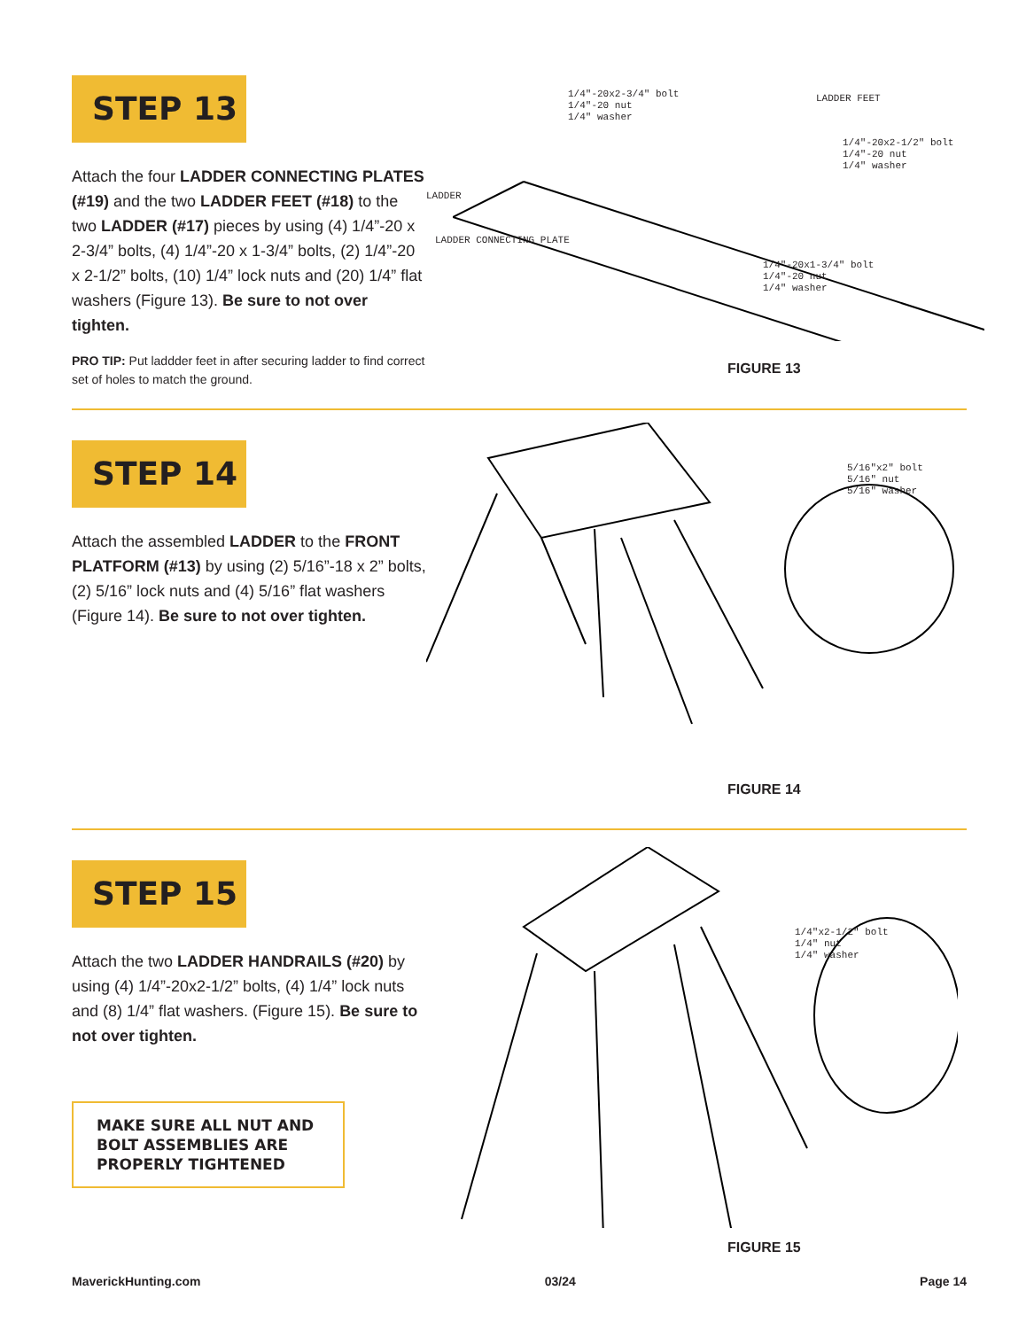STEP 13
Attach the four LADDER CONNECTING PLATES (#19) and the two LADDER FEET (#18) to the two LADDER (#17) pieces by using (4) 1/4”-20 x 2-3/4” bolts, (4) 1/4”-20 x 1-3/4” bolts, (2) 1/4”-20 x 2-1/2” bolts, (10) 1/4” lock nuts and (20) 1/4” flat washers (Figure 13). Be sure to not over tighten.
PRO TIP: Put laddder feet in after securing ladder to find correct set of holes to match the ground.
1/4"-20x2-3/4" bolt
1/4"-20 nut
1/4" washer
LADDER FEET
1/4"-20x2-1/2" bolt
1/4"-20 nut
1/4" washer
LADDER
LADDER CONNECTING PLATE
1/4"-20x1-3/4" bolt
1/4"-20 nut
1/4" washer
FIGURE 13
STEP 14
Attach the assembled LADDER to the FRONT PLATFORM (#13) by using (2) 5/16”-18 x 2” bolts, (2) 5/16” lock nuts and (4) 5/16” flat washers (Figure 14). Be sure to not over tighten.
5/16"x2" bolt
5/16" nut
5/16" washer
FIGURE 14
STEP 15
Attach the two LADDER HANDRAILS (#20) by using (4) 1/4”-20x2-1/2” bolts, (4) 1/4” lock nuts and (8) 1/4” flat washers. (Figure 15). Be sure to not over tighten.
MAKE SURE ALL NUT AND BOLT ASSEMBLIES ARE PROPERLY TIGHTENED
1/4"x2-1/2" bolt
1/4" nut
1/4" washer
FIGURE 15
MaverickHunting.com 03/24 Page 14